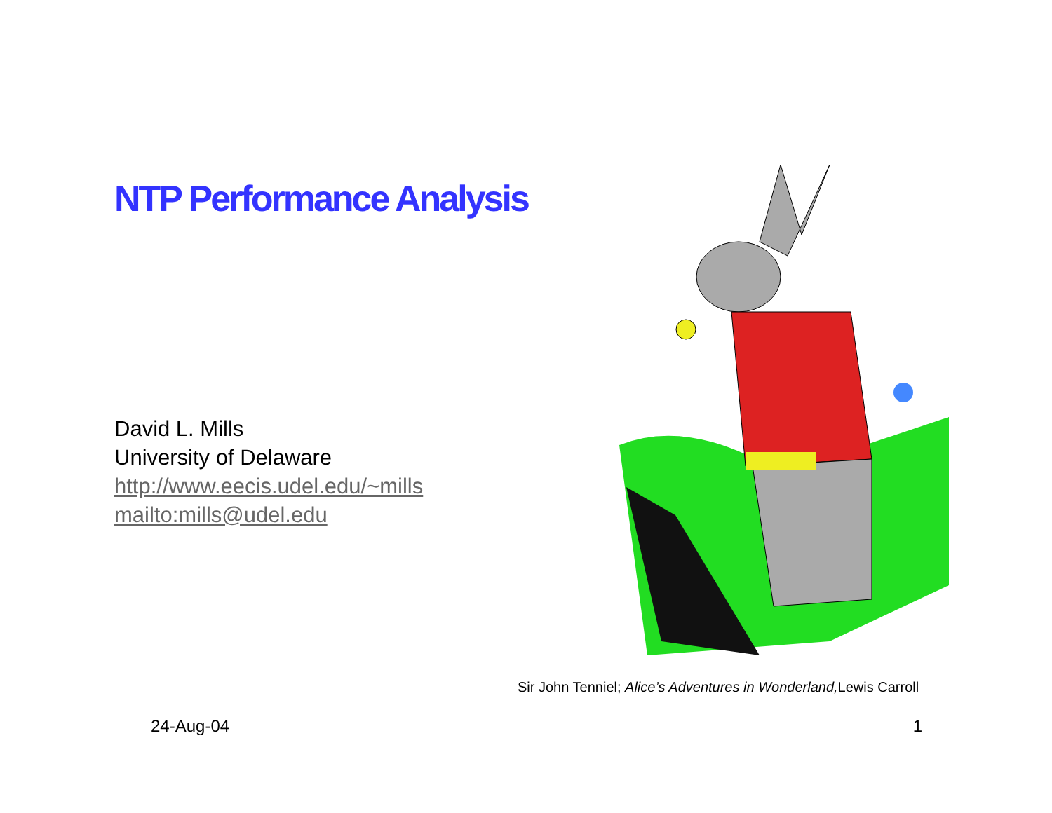NTP Performance Analysis
David L. Mills
University of Delaware
http://www.eecis.udel.edu/~mills
mailto:mills@udel.edu
Sir John Tenniel; Alice’s Adventures in Wonderland, Lewis Carroll
24-Aug-04 1